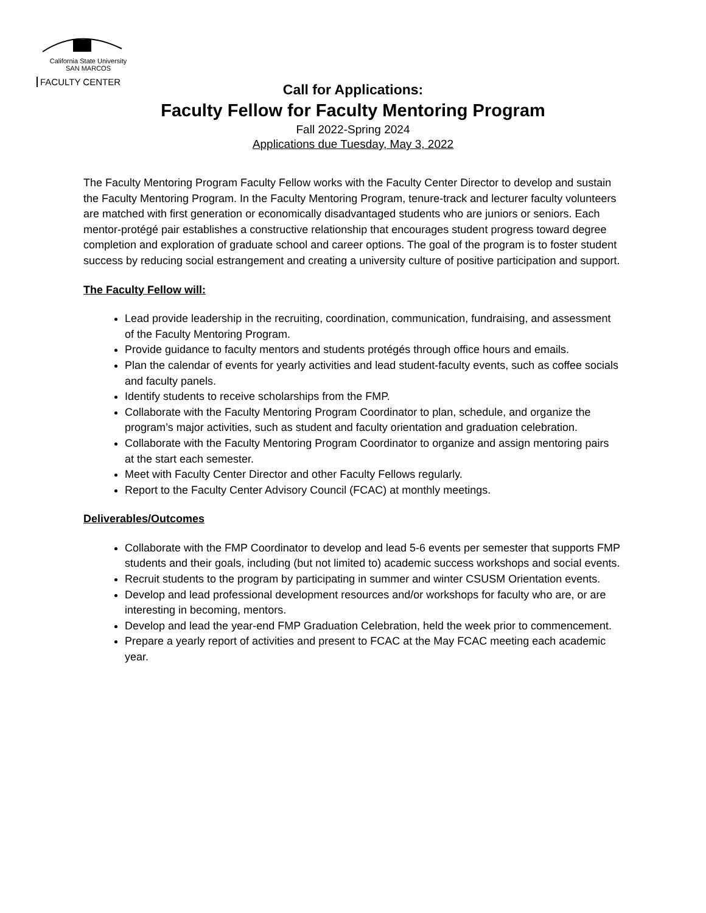California State University
SAN MARCOS
FACULTY CENTER
Call for Applications:
Faculty Fellow for Faculty Mentoring Program
Fall 2022-Spring 2024
Applications due Tuesday, May 3, 2022
The Faculty Mentoring Program Faculty Fellow works with the Faculty Center Director to develop and sustain the Faculty Mentoring Program. In the Faculty Mentoring Program, tenure-track and lecturer faculty volunteers are matched with first generation or economically disadvantaged students who are juniors or seniors. Each mentor-protégé pair establishes a constructive relationship that encourages student progress toward degree completion and exploration of graduate school and career options. The goal of the program is to foster student success by reducing social estrangement and creating a university culture of positive participation and support.
The Faculty Fellow will:
Lead provide leadership in the recruiting, coordination, communication, fundraising, and assessment of the Faculty Mentoring Program.
Provide guidance to faculty mentors and students protégés through office hours and emails.
Plan the calendar of events for yearly activities and lead student-faculty events, such as coffee socials and faculty panels.
Identify students to receive scholarships from the FMP.
Collaborate with the Faculty Mentoring Program Coordinator to plan, schedule, and organize the program’s major activities, such as student and faculty orientation and graduation celebration.
Collaborate with the Faculty Mentoring Program Coordinator to organize and assign mentoring pairs at the start each semester.
Meet with Faculty Center Director and other Faculty Fellows regularly.
Report to the Faculty Center Advisory Council (FCAC) at monthly meetings.
Deliverables/Outcomes
Collaborate with the FMP Coordinator to develop and lead 5-6 events per semester that supports FMP students and their goals, including (but not limited to) academic success workshops and social events.
Recruit students to the program by participating in summer and winter CSUSM Orientation events.
Develop and lead professional development resources and/or workshops for faculty who are, or are interesting in becoming, mentors.
Develop and lead the year-end FMP Graduation Celebration, held the week prior to commencement.
Prepare a yearly report of activities and present to FCAC at the May FCAC meeting each academic year.